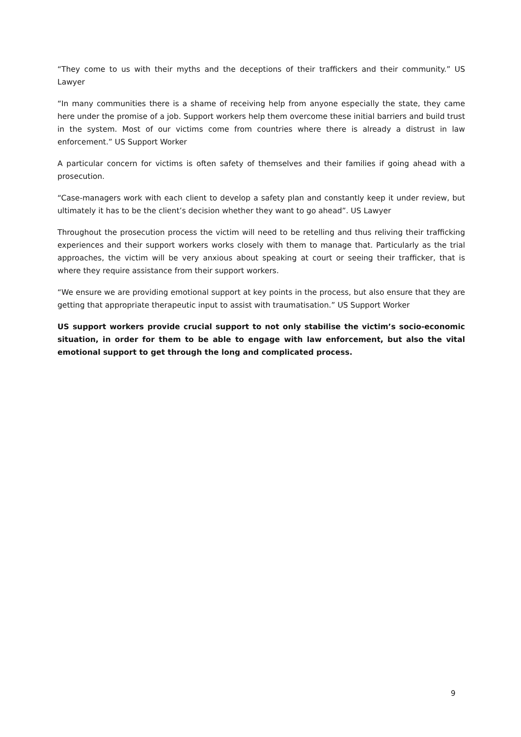“They come to us with their myths and the deceptions of their traffickers and their community.” US Lawyer
“In many communities there is a shame of receiving help from anyone especially the state, they came here under the promise of a job. Support workers help them overcome these initial barriers and build trust in the system. Most of our victims come from countries where there is already a distrust in law enforcement.” US Support Worker
A particular concern for victims is often safety of themselves and their families if going ahead with a prosecution.
“Case-managers work with each client to develop a safety plan and constantly keep it under review, but ultimately it has to be the client’s decision whether they want to go ahead”. US Lawyer
Throughout the prosecution process the victim will need to be retelling and thus reliving their trafficking experiences and their support workers works closely with them to manage that. Particularly as the trial approaches, the victim will be very anxious about speaking at court or seeing their trafficker, that is where they require assistance from their support workers.
“We ensure we are providing emotional support at key points in the process, but also ensure that they are getting that appropriate therapeutic input to assist with traumatisation.” US Support Worker
US support workers provide crucial support to not only stabilise the victim’s socio-economic situation, in order for them to be able to engage with law enforcement, but also the vital emotional support to get through the long and complicated process.
9